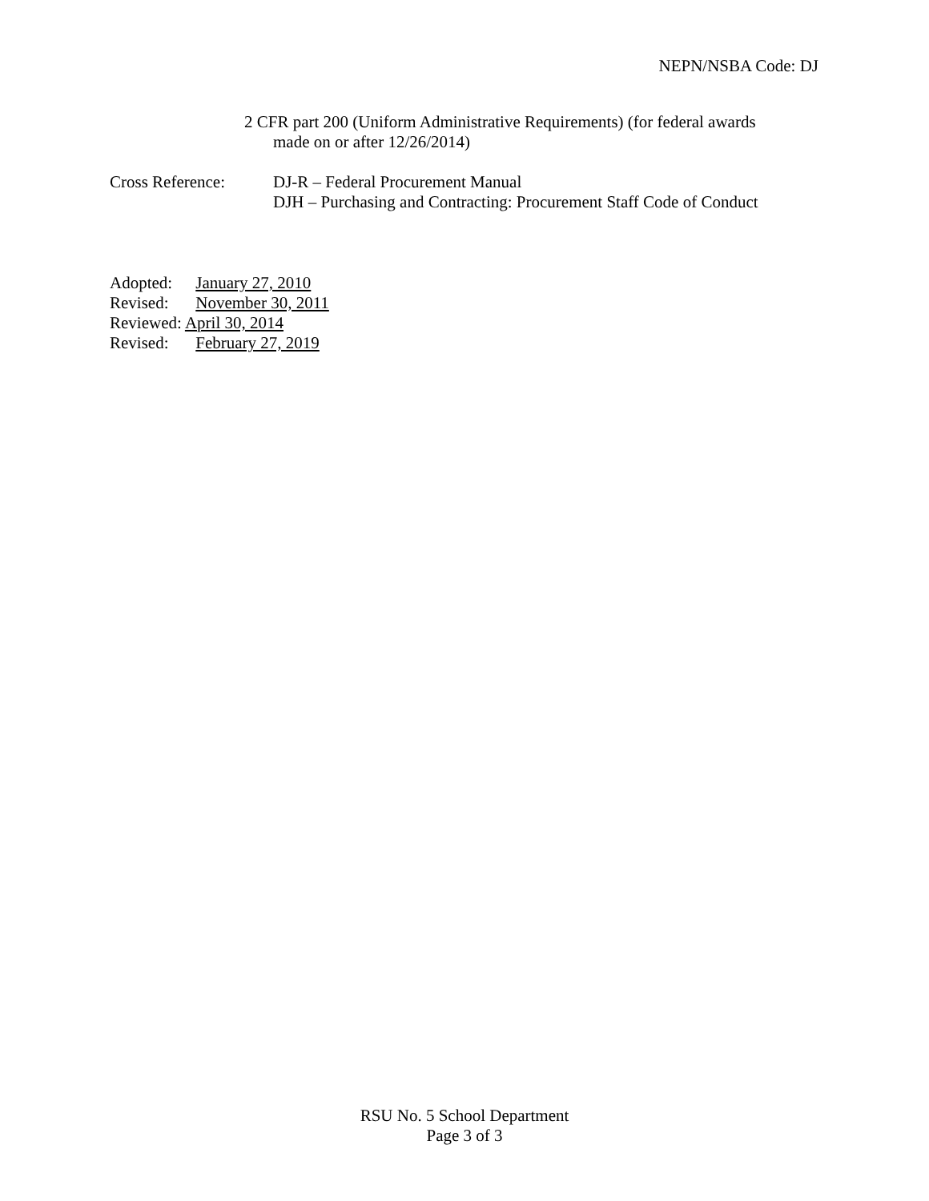NEPN/NSBA Code: DJ
2 CFR part 200 (Uniform Administrative Requirements) (for federal awards
made on or after 12/26/2014)
Cross Reference: DJ-R – Federal Procurement Manual
DJH – Purchasing and Contracting: Procurement Staff Code of Conduct
Adopted: January 27, 2010
Revised: November 30, 2011
Reviewed: April 30, 2014
Revised: February 27, 2019
RSU No. 5 School Department
Page 3 of 3